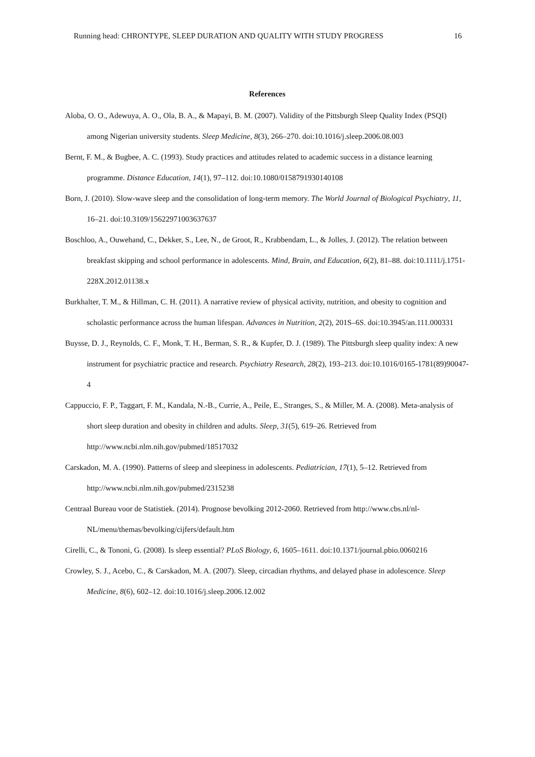Running head: CHRONTYPE, SLEEP DURATION AND QUALITY WITH STUDY PROGRESS 16
References
Aloba, O. O., Adewuya, A. O., Ola, B. A., & Mapayi, B. M. (2007). Validity of the Pittsburgh Sleep Quality Index (PSQI) among Nigerian university students. Sleep Medicine, 8(3), 266–270. doi:10.1016/j.sleep.2006.08.003
Bernt, F. M., & Bugbee, A. C. (1993). Study practices and attitudes related to academic success in a distance learning programme. Distance Education, 14(1), 97–112. doi:10.1080/0158791930140108
Born, J. (2010). Slow-wave sleep and the consolidation of long-term memory. The World Journal of Biological Psychiatry, 11, 16–21. doi:10.3109/15622971003637637
Boschloo, A., Ouwehand, C., Dekker, S., Lee, N., de Groot, R., Krabbendam, L., & Jolles, J. (2012). The relation between breakfast skipping and school performance in adolescents. Mind, Brain, and Education, 6(2), 81–88. doi:10.1111/j.1751-228X.2012.01138.x
Burkhalter, T. M., & Hillman, C. H. (2011). A narrative review of physical activity, nutrition, and obesity to cognition and scholastic performance across the human lifespan. Advances in Nutrition, 2(2), 201S–6S. doi:10.3945/an.111.000331
Buysse, D. J., Reynolds, C. F., Monk, T. H., Berman, S. R., & Kupfer, D. J. (1989). The Pittsburgh sleep quality index: A new instrument for psychiatric practice and research. Psychiatry Research, 28(2), 193–213. doi:10.1016/0165-1781(89)90047-4
Cappuccio, F. P., Taggart, F. M., Kandala, N.-B., Currie, A., Peile, E., Stranges, S., & Miller, M. A. (2008). Meta-analysis of short sleep duration and obesity in children and adults. Sleep, 31(5), 619–26. Retrieved from http://www.ncbi.nlm.nih.gov/pubmed/18517032
Carskadon, M. A. (1990). Patterns of sleep and sleepiness in adolescents. Pediatrician, 17(1), 5–12. Retrieved from http://www.ncbi.nlm.nih.gov/pubmed/2315238
Centraal Bureau voor de Statistiek. (2014). Prognose bevolking 2012-2060. Retrieved from http://www.cbs.nl/nl-NL/menu/themas/bevolking/cijfers/default.htm
Cirelli, C., & Tononi, G. (2008). Is sleep essential? PLoS Biology, 6, 1605–1611. doi:10.1371/journal.pbio.0060216
Crowley, S. J., Acebo, C., & Carskadon, M. A. (2007). Sleep, circadian rhythms, and delayed phase in adolescence. Sleep Medicine, 8(6), 602–12. doi:10.1016/j.sleep.2006.12.002